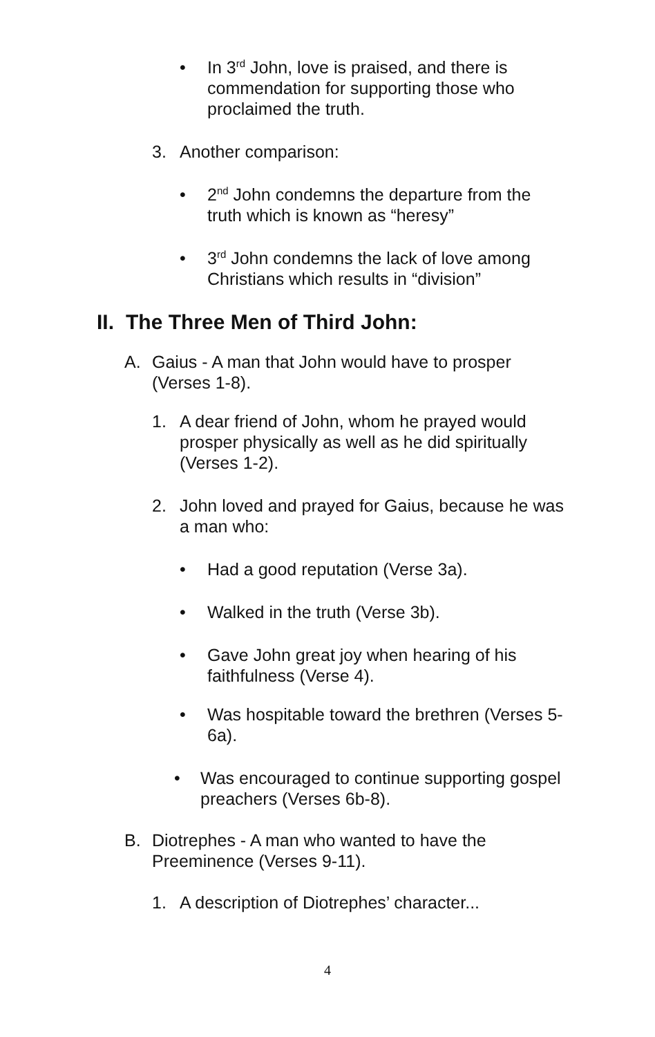• In 3<sup>rd</sup> John, love is praised, and there is commendation for supporting those who proclaimed the truth.
3. Another comparison:
• 2<sup>nd</sup> John condemns the departure from the truth which is known as “heresy”
• 3<sup>rd</sup> John condemns the lack of love among Christians which results in “division”
II. The Three Men of Third John:
A. Gaius - A man that John would have to prosper (Verses 1-8).
1. A dear friend of John, whom he prayed would prosper physically as well as he did spiritually (Verses 1-2).
2. John loved and prayed for Gaius, because he was a man who:
• Had a good reputation (Verse 3a).
• Walked in the truth (Verse 3b).
• Gave John great joy when hearing of his faithfulness (Verse 4).
• Was hospitable toward the brethren (Verses 5-6a).
• Was encouraged to continue supporting gospel preachers (Verses 6b-8).
B. Diotrephes - A man who wanted to have the Preeminence (Verses 9-11).
1. A description of Diotrephes’ character...
4